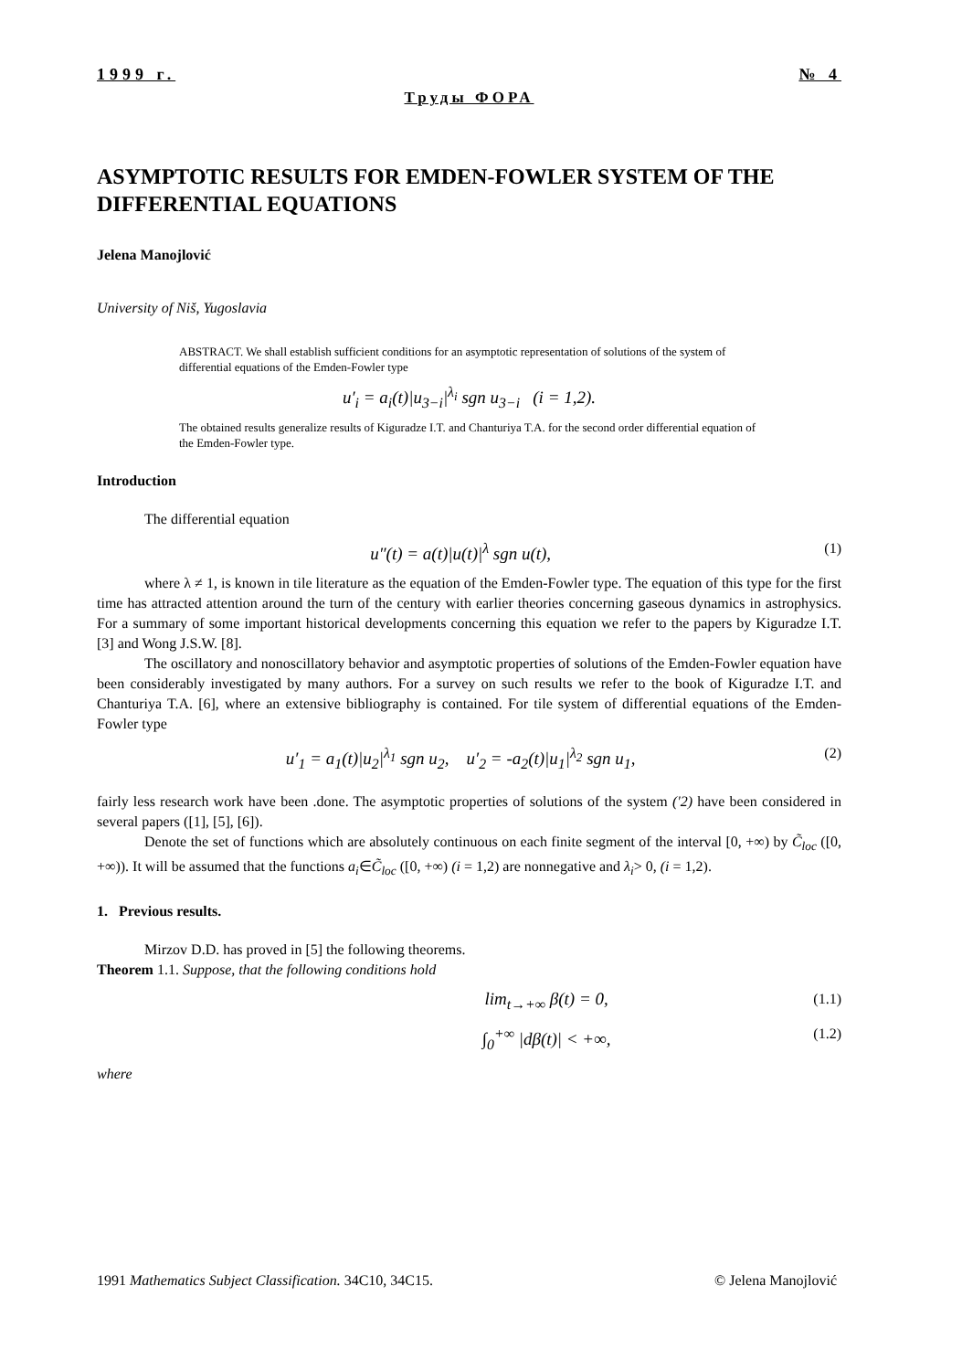1999 г. № 4
Труды ФОРА
ASYMPTOTIC RESULTS FOR EMDEN-FOWLER SYSTEM OF THE DIFFERENTIAL EQUATIONS
Jelena Manojlović
University of Niš, Yugoslavia
ABSTRACT. We shall establish sufficient conditions for an asymptotic representation of solutions of the system of differential equations of the Emden-Fowler type
u′<sub>i</sub> = a<sub>i</sub>(t)|u<sub>3−i</sub>|<sup>λ<sub>i</sub></sup> sgn u<sub>3−i</sub> (i = 1,2).
The obtained results generalize results of Kiguradze I.T. and Chanturiya T.A. for the second order differential equation of the Emden-Fowler type.
Introduction
The differential equation
u″(t) = a(t)|u(t)|<sup>λ</sup> sgn u(t), (1)
where λ ≠ 1, is known in tile literature as the equation of the Emden-Fowler type. The equation of this type for the first time has attracted attention around the turn of the century with earlier theories concerning gaseous dynamics in astrophysics. For a summary of some important historical developments concerning this equation we refer to the papers by Kiguradze I.T. [3] and Wong J.S.W. [8].
The oscillatory and nonoscillatory behavior and asymptotic properties of solutions of the Emden-Fowler equation have been considerably investigated by many authors. For a survey on such results we refer to the book of Kiguradze I.T. and Chanturiya T.A. [6], where an extensive bibliography is contained. For tile system of differential equations of the Emden- Fowler type
u′<sub>1</sub> = a<sub>1</sub>(t)|u<sub>2</sub>|<sup>λ<sub>1</sub></sup> sgn u<sub>2</sub>, u′<sub>2</sub> = -a<sub>2</sub>(t)|u<sub>1</sub>|<sup>λ<sub>2</sub></sup> sgn u<sub>1</sub>, (2)
fairly less research work have been .done. The asymptotic properties of solutions of the system ('2) have been considered in several papers ([1], [5], [6]).
Denote the set of functions which are absolutely continuous on each finite segment of the interval [0, +∞) by C̃<sub>loc</sub> ([0, +∞)). It will be assumed that the functions a<sub>i</sub>∈C̃<sub>loc</sub> ([0, +∞) (i = 1,2) are nonnegative and λ<sub>i</sub>> 0, (i = 1,2).
1. Previous results.
Mirzov D.D. has proved in [5] the following theorems.
Theorem 1.1. Suppose, that the following conditions hold
lim<sub>t→+∞</sub> β(t) = 0, (1.1)
∫<sub>0</sub><sup>+∞</sup> |dβ(t)| < +∞, (1.2)
where
1991 Mathematics Subject Classification. 34C10, 34C15. © Jelena Manojlović